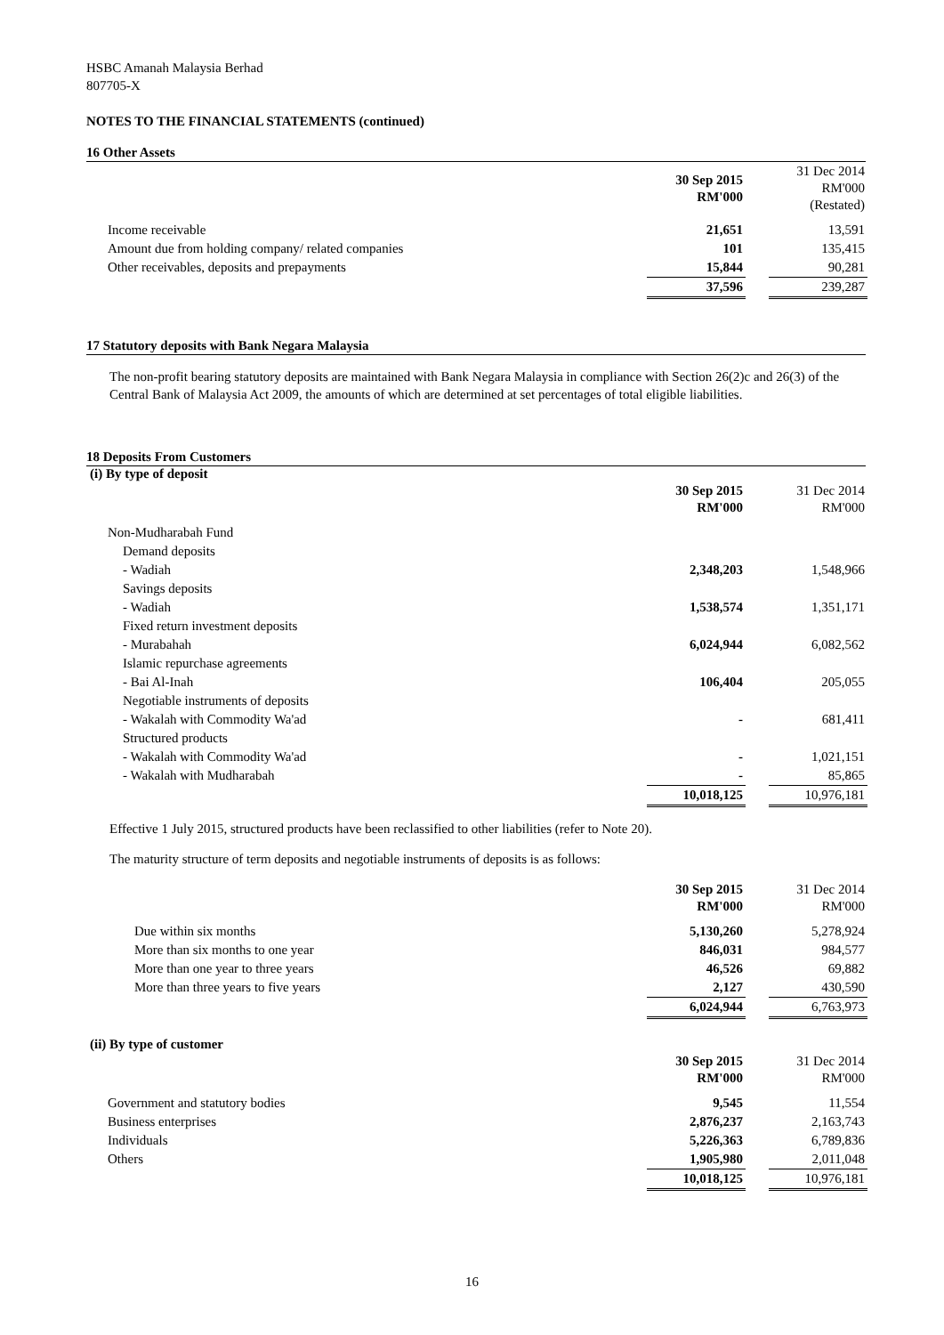HSBC Amanah Malaysia Berhad
807705-X
NOTES TO THE FINANCIAL STATEMENTS (continued)
16 Other Assets
| | 30 Sep 2015 RM'000 | | 31 Dec 2014 RM'000 (Restated) |
| Income receivable | 21,651 | | 13,591 |
| Amount due from holding company/ related companies | 101 | | 135,415 |
| Other receivables, deposits and prepayments | 15,844 | | 90,281 |
| | 37,596 | | 239,287 |
17 Statutory deposits with Bank Negara Malaysia
The non-profit bearing statutory deposits are maintained with Bank Negara Malaysia in compliance with Section 26(2)c and 26(3) of the Central Bank of Malaysia Act 2009, the amounts of which are determined at set percentages of total eligible liabilities.
18 Deposits From Customers
(i) By type of deposit
| | 30 Sep 2015 RM'000 | | 31 Dec 2014 RM'000 |
| Non-Mudharabah Fund | | | |
| Demand deposits | | | |
| - Wadiah | 2,348,203 | | 1,548,966 |
| Savings deposits | | | |
| - Wadiah | 1,538,574 | | 1,351,171 |
| Fixed return investment deposits | | | |
| - Murabahah | 6,024,944 | | 6,082,562 |
| Islamic repurchase agreements | | | |
| - Bai Al-Inah | 106,404 | | 205,055 |
| Negotiable instruments of deposits | | | |
| - Wakalah with Commodity Wa'ad | - | | 681,411 |
| Structured products | | | |
| - Wakalah with Commodity Wa'ad | - | | 1,021,151 |
| - Wakalah with Mudharabah | - | | 85,865 |
| | 10,018,125 | | 10,976,181 |
Effective 1 July 2015, structured products have been reclassified to other liabilities (refer to Note 20).
The maturity structure of term deposits and negotiable instruments of deposits is as follows:
| | 30 Sep 2015 RM'000 | | 31 Dec 2014 RM'000 |
| Due within six months | 5,130,260 | | 5,278,924 |
| More than six months to one year | 846,031 | | 984,577 |
| More than one year to three years | 46,526 | | 69,882 |
| More than three years to five years | 2,127 | | 430,590 |
| | 6,024,944 | | 6,763,973 |
(ii) By type of customer
| | 30 Sep 2015 RM'000 | | 31 Dec 2014 RM'000 |
| Government and statutory bodies | 9,545 | | 11,554 |
| Business enterprises | 2,876,237 | | 2,163,743 |
| Individuals | 5,226,363 | | 6,789,836 |
| Others | 1,905,980 | | 2,011,048 |
| | 10,018,125 | | 10,976,181 |
16